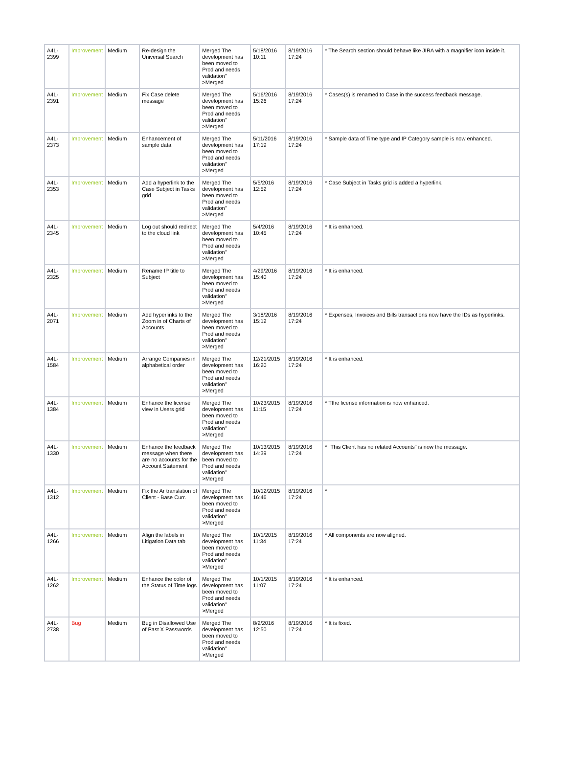| A4L-2399 | Improvement | Medium | Re-design the Universal Search | Merged The development has been moved to Prod and needs validation" >Merged | 5/18/2016 10:11 | 8/19/2016 17:24 | * The Search section should behave like JIRA with a magnifier icon inside it. |
| A4L-2391 | Improvement | Medium | Fix Case delete message | Merged The development has been moved to Prod and needs validation" >Merged | 5/16/2016 15:26 | 8/19/2016 17:24 | * Cases(s) is renamed to Case in the success feedback message. |
| A4L-2373 | Improvement | Medium | Enhancement of sample data | Merged The development has been moved to Prod and needs validation" >Merged | 5/11/2016 17:19 | 8/19/2016 17:24 | * Sample data of Time type and IP Category sample is now enhanced. |
| A4L-2353 | Improvement | Medium | Add a hyperlink to the Case Subject in Tasks grid | Merged The development has been moved to Prod and needs validation" >Merged | 5/5/2016 12:52 | 8/19/2016 17:24 | * Case Subject in Tasks grid is added a hyperlink. |
| A4L-2345 | Improvement | Medium | Log out should redirect to the cloud link | Merged The development has been moved to Prod and needs validation" >Merged | 5/4/2016 10:45 | 8/19/2016 17:24 | * It is enhanced. |
| A4L-2325 | Improvement | Medium | Rename IP title to Subject | Merged The development has been moved to Prod and needs validation" >Merged | 4/29/2016 15:40 | 8/19/2016 17:24 | * It is enhanced. |
| A4L-2071 | Improvement | Medium | Add hyperlinks to the Zoom in of Charts of Accounts | Merged The development has been moved to Prod and needs validation" >Merged | 3/18/2016 15:12 | 8/19/2016 17:24 | * Expenses, Invoices and Bills transactions now have the IDs as hyperlinks. |
| A4L-1584 | Improvement | Medium | Arrange Companies in alphabetical order | Merged The development has been moved to Prod and needs validation" >Merged | 12/21/2015 16:20 | 8/19/2016 17:24 | * It is enhanced. |
| A4L-1384 | Improvement | Medium | Enhance the license view in Users grid | Merged The development has been moved to Prod and needs validation" >Merged | 10/23/2015 11:15 | 8/19/2016 17:24 | * Tthe license information is now enhanced. |
| A4L-1330 | Improvement | Medium | Enhance the feedback message when there are no accounts for the Account Statement | Merged The development has been moved to Prod and needs validation" >Merged | 10/13/2015 14:39 | 8/19/2016 17:24 | * "This Client has no related Accounts" is now the message. |
| A4L-1312 | Improvement | Medium | Fix the Ar translation of Client - Base Curr. | Merged The development has been moved to Prod and needs validation" >Merged | 10/12/2015 16:46 | 8/19/2016 17:24 | * |
| A4L-1266 | Improvement | Medium | Align the labels in Litigation Data tab | Merged The development has been moved to Prod and needs validation" >Merged | 10/1/2015 11:34 | 8/19/2016 17:24 | * All components are now aligned. |
| A4L-1262 | Improvement | Medium | Enhance the color of the Status of Time logs | Merged The development has been moved to Prod and needs validation" >Merged | 10/1/2015 11:07 | 8/19/2016 17:24 | * It is enhanced. |
| A4L-2738 | Bug | Medium | Bug in Disallowed Use of Past X Passwords | Merged The development has been moved to Prod and needs validation" >Merged | 8/2/2016 12:50 | 8/19/2016 17:24 | * It is fixed. |